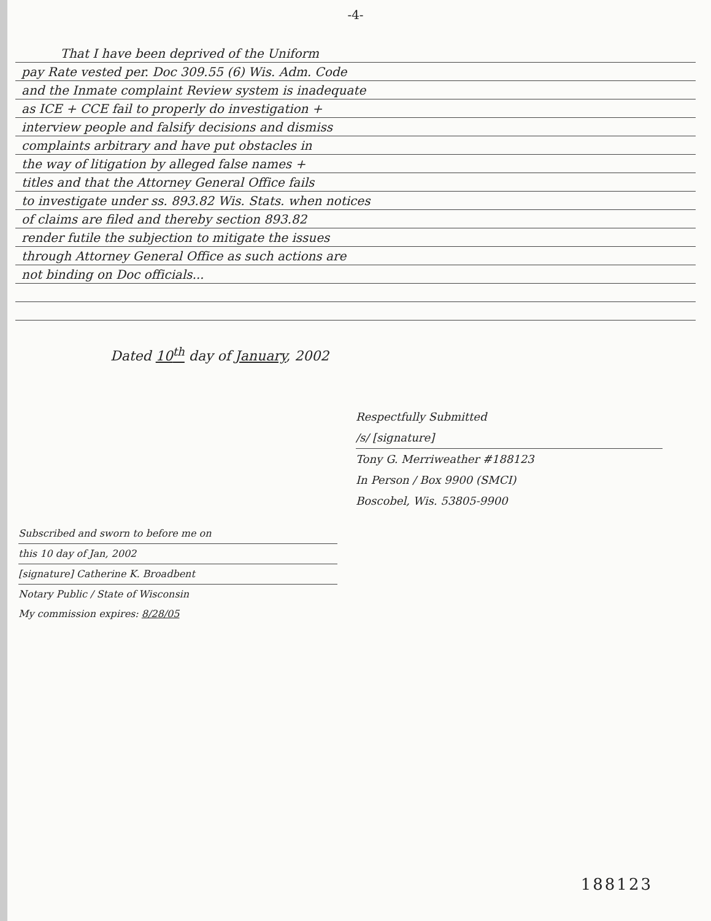-4-
That I have been deprived of the Uniform
pay Rate vested per. Doc 309.55 (6) Wis. Adm. Code
and the Inmate complaint Review system is inadequate
as ICE + CCE fail to properly do investigation +
interview people and falsify decisions and dismiss
complaints arbitrary and have put obstacles in
the way of litigation by alleged false names +
titles and that the Attorney General Office fails
to investigate under ss. 893.82 Wis. Stats. when notices
of claims are filed and thereby section 893.82
render futile the subjection to mitigate the issues
through Attorney General Office as such actions are
not binding on Doc officials...
Dated 10<sup>th</sup> day of January, 2002
Respectfully Submitted
/s/ [signature]
Tony G. Merriweather #188123
In Person / Box 9900 (SMCI)
Boscobel, Wis. 53805-9900
Subscribed and sworn to before me on
this 10 day of Jan, 2002
[signature] Catherine K. Broadbent
Notary Public / State of Wisconsin
My commission expires: 8/28/05
188123